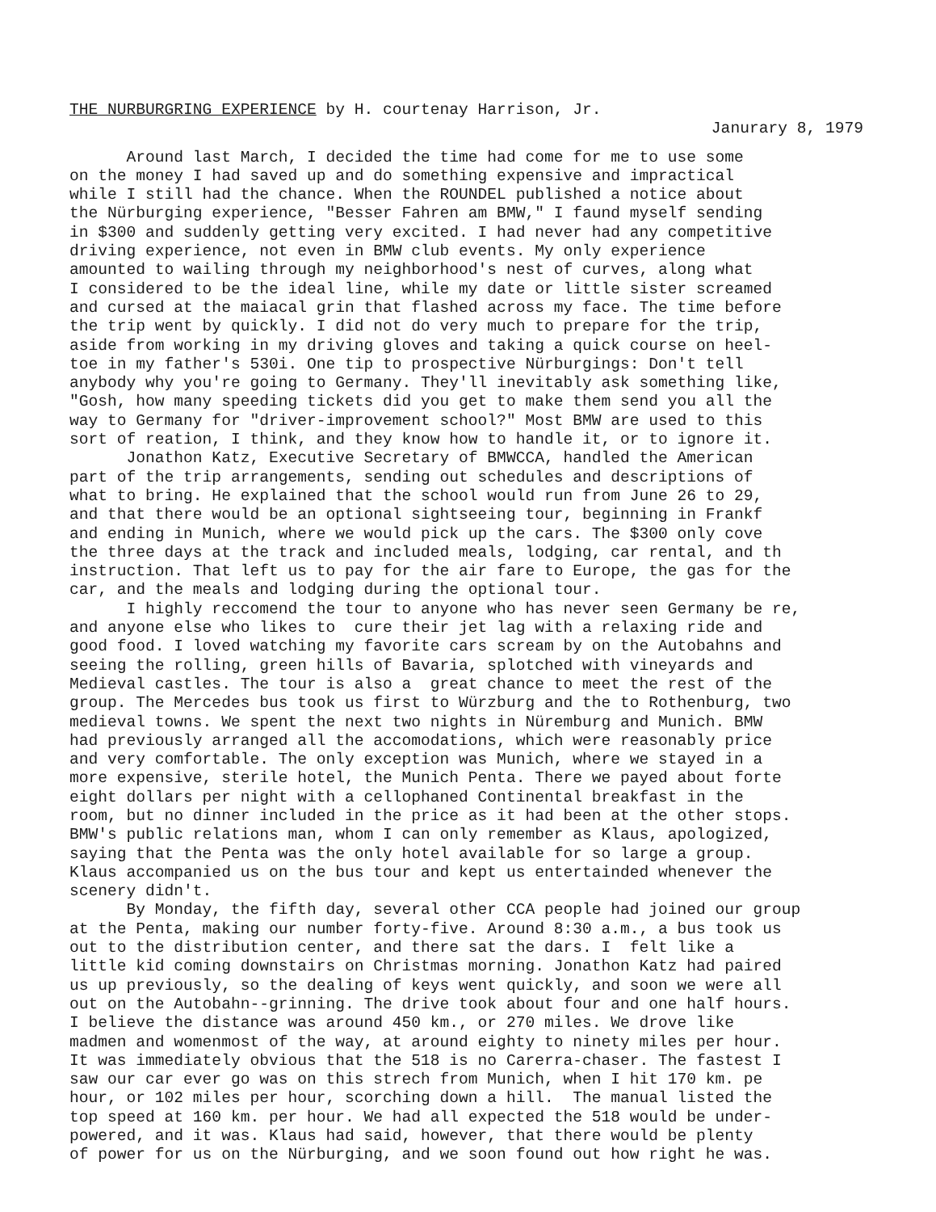THE NURBURGRING EXPERIENCE by H. courtenay Harrison, Jr.
Janurary 8, 1979
Around last March, I decided the time had come for me to use some on the money I had saved up and do something expensive and impractical while I still had the chance. When the ROUNDEL published a notice about the Nürburging experience, "Besser Fahren am BMW," I faund myself sending in $300 and suddenly getting very excited. I had never had any competitive driving experience, not even in BMW club events. My only experience amounted to wailing through my neighborhood's nest of curves, along what I considered to be the ideal line, while my date or little sister screamed and cursed at the maiacal grin that flashed across my face. The time before the trip went by quickly. I did not do very much to prepare for the trip, aside from working in my driving gloves and taking a quick course on heel- toe in my father's 530i. One tip to prospective Nürburgings: Don't tell anybody why you're going to Germany. They'll inevitably ask something like, "Gosh, how many speeding tickets did you get to make them send you all the way to Germany for "driver-improvement school?" Most BMW are used to this sort of reation, I think, and they know how to handle it, or to ignore it. Jonathon Katz, Executive Secretary of BMWCCA, handled the American part of the trip arrangements, sending out schedules and descriptions of what to bring. He explained that the school would run from June 26 to 29, and that there would be an optional sightseeing tour, beginning in Frankf and ending in Munich, where we would pick up the cars. The $300 only cove the three days at the track and included meals, lodging, car rental, and th instruction. That left us to pay for the air fare to Europe, the gas for the car, and the meals and lodging during the optional tour. I highly reccomend the tour to anyone who has never seen Germany be re, and anyone else who likes to cure their jet lag with a relaxing ride and good food. I loved watching my favorite cars scream by on the Autobahns and seeing the rolling, green hills of Bavaria, splotched with vineyards and Medieval castles. The tour is also a great chance to meet the rest of the group. The Mercedes bus took us first to Würzburg and the to Rothenburg, two medieval towns. We spent the next two nights in Nüremburg and Munich. BMW had previously arranged all the accomodations, which were reasonably price and very comfortable. The only exception was Munich, where we stayed in a more expensive, sterile hotel, the Munich Penta. There we payed about forte eight dollars per night with a cellophaned Continental breakfast in the room, but no dinner included in the price as it had been at the other stops. BMW's public relations man, whom I can only remember as Klaus, apologized, saying that the Penta was the only hotel available for so large a group. Klaus accompanied us on the bus tour and kept us entertainded whenever the scenery didn't. By Monday, the fifth day, several other CCA people had joined our group at the Penta, making our number forty-five. Around 8:30 a.m., a bus took us out to the distribution center, and there sat the dars. I felt like a little kid coming downstairs on Christmas morning. Jonathon Katz had paired us up previously, so the dealing of keys went quickly, and soon we were all out on the Autobahn--grinning. The drive took about four and one half hours. I believe the distance was around 450 km., or 270 miles. We drove like madmen and womenmost of the way, at around eighty to ninety miles per hour. It was immediately obvious that the 518 is no Carerra-chaser. The fastest I saw our car ever go was on this strech from Munich, when I hit 170 km. pe hour, or 102 miles per hour, scorching down a hill. The manual listed the top speed at 160 km. per hour. We had all expected the 518 would be under- powered, and it was. Klaus had said, however, that there would be plenty of power for us on the Nürburging, and we soon found out how right he was.